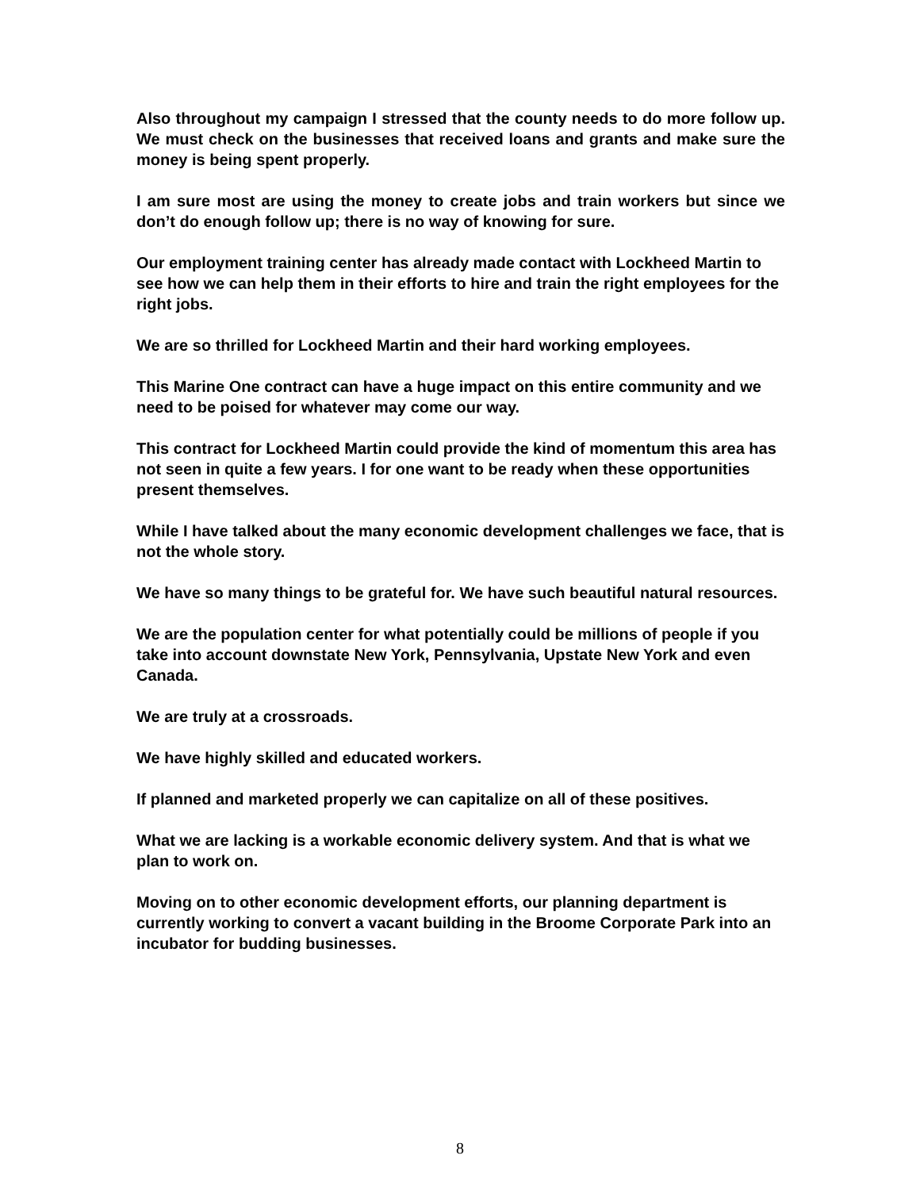Also throughout my campaign I stressed that the county needs to do more follow up. We must check on the businesses that received loans and grants and make sure the money is being spent properly.
I am sure most are using the money to create jobs and train workers but since we don’t do enough follow up; there is no way of knowing for sure.
Our employment training center has already made contact with Lockheed Martin to see how we can help them in their efforts to hire and train the right employees for the right jobs.
We are so thrilled for Lockheed Martin and their hard working employees.
This Marine One contract can have a huge impact on this entire community and we need to be poised for whatever may come our way.
This contract for Lockheed Martin could provide the kind of momentum this area has not seen in quite a few years. I for one want to be ready when these opportunities present themselves.
While I have talked about the many economic development challenges we face, that is not the whole story.
We have so many things to be grateful for. We have such beautiful natural resources.
We are the population center for what potentially could be millions of people if you take into account downstate New York, Pennsylvania, Upstate New York and even Canada.
We are truly at a crossroads.
We have highly skilled and educated workers.
If planned and marketed properly we can capitalize on all of these positives.
What we are lacking is a workable economic delivery system. And that is what we plan to work on.
Moving on to other economic development efforts, our planning department is currently working to convert a vacant building in the Broome Corporate Park into an incubator for budding businesses.
8